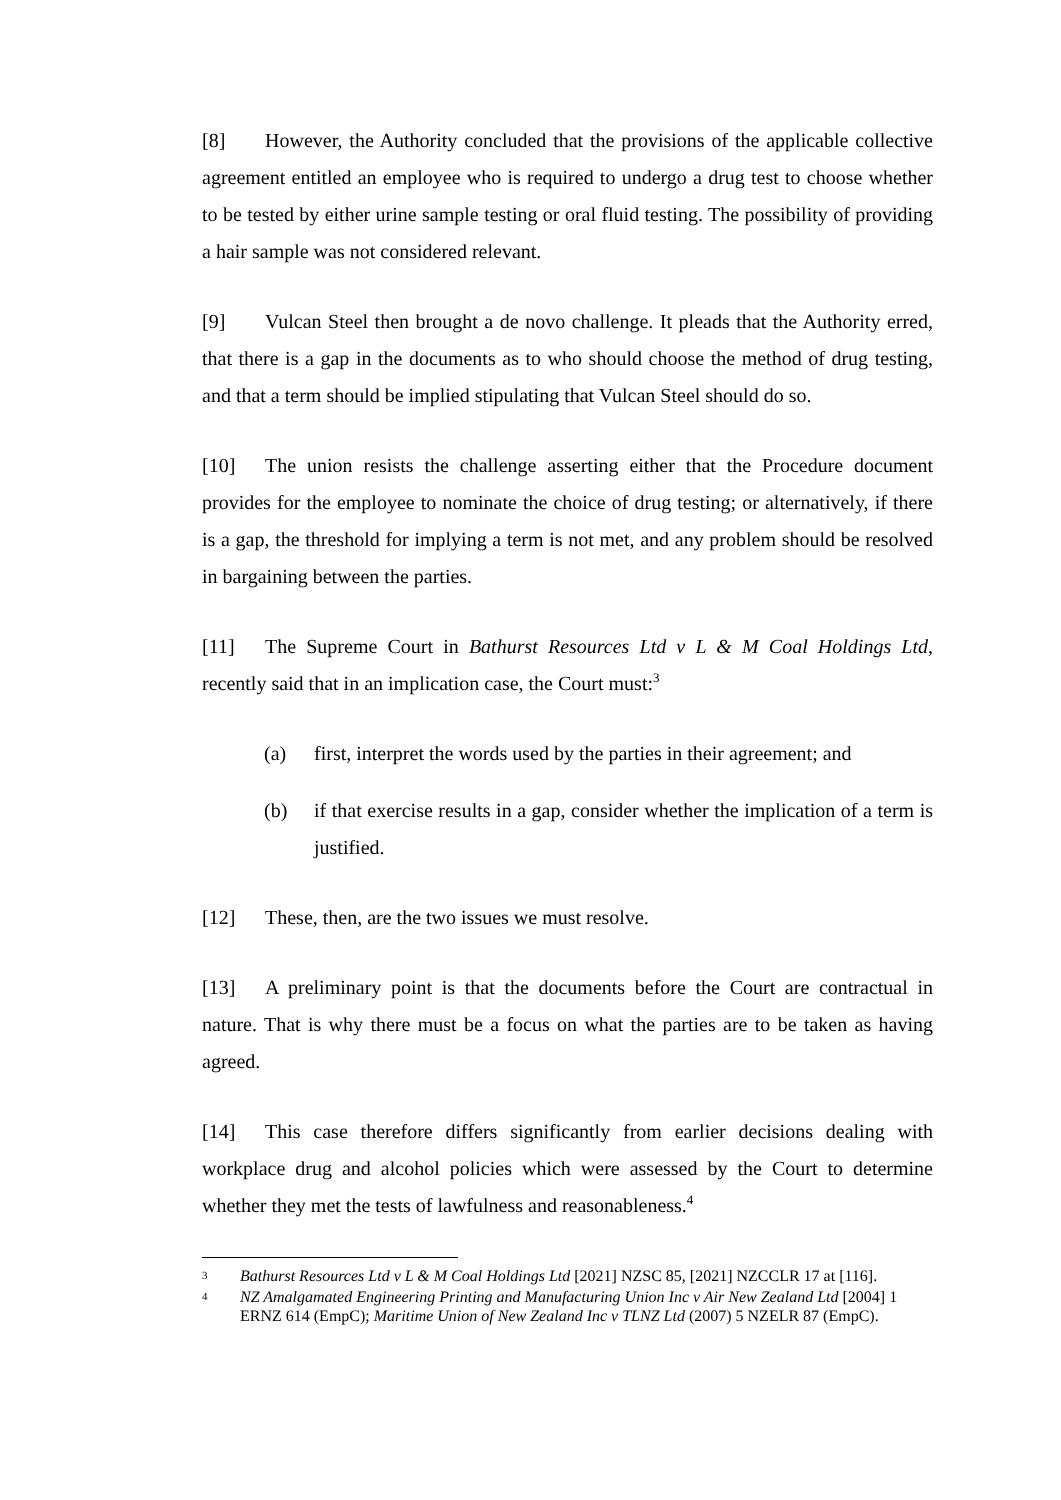[8] However, the Authority concluded that the provisions of the applicable collective agreement entitled an employee who is required to undergo a drug test to choose whether to be tested by either urine sample testing or oral fluid testing. The possibility of providing a hair sample was not considered relevant.
[9] Vulcan Steel then brought a de novo challenge. It pleads that the Authority erred, that there is a gap in the documents as to who should choose the method of drug testing, and that a term should be implied stipulating that Vulcan Steel should do so.
[10] The union resists the challenge asserting either that the Procedure document provides for the employee to nominate the choice of drug testing; or alternatively, if there is a gap, the threshold for implying a term is not met, and any problem should be resolved in bargaining between the parties.
[11] The Supreme Court in Bathurst Resources Ltd v L & M Coal Holdings Ltd, recently said that in an implication case, the Court must:<sup>3</sup>
(a) first, interpret the words used by the parties in their agreement; and
(b) if that exercise results in a gap, consider whether the implication of a term is justified.
[12] These, then, are the two issues we must resolve.
[13] A preliminary point is that the documents before the Court are contractual in nature. That is why there must be a focus on what the parties are to be taken as having agreed.
[14] This case therefore differs significantly from earlier decisions dealing with workplace drug and alcohol policies which were assessed by the Court to determine whether they met the tests of lawfulness and reasonableness.<sup>4</sup>
3 Bathurst Resources Ltd v L & M Coal Holdings Ltd [2021] NZSC 85, [2021] NZCCLR 17 at [116].
4 NZ Amalgamated Engineering Printing and Manufacturing Union Inc v Air New Zealand Ltd [2004] 1 ERNZ 614 (EmpC); Maritime Union of New Zealand Inc v TLNZ Ltd (2007) 5 NZELR 87 (EmpC).